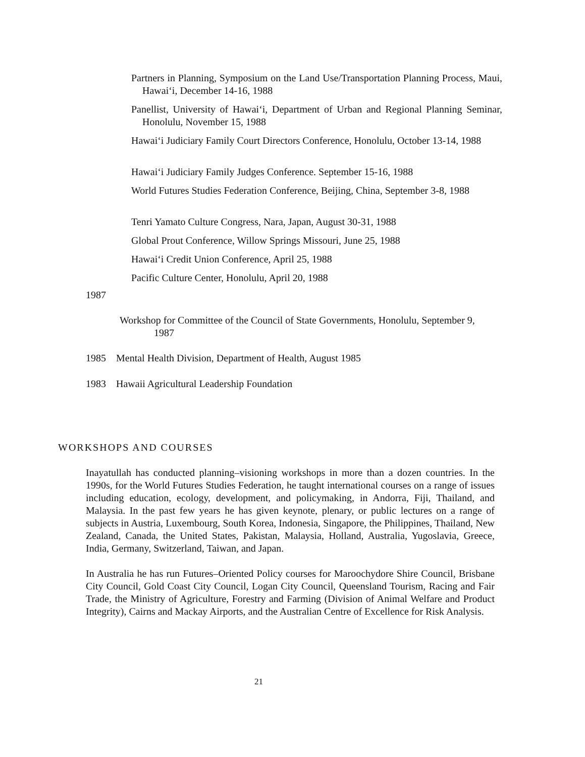Partners in Planning, Symposium on the Land Use/Transportation Planning Process, Maui, Hawai‘i, December 14-16, 1988
Panellist, University of Hawai‘i, Department of Urban and Regional Planning Seminar, Honolulu, November 15, 1988
Hawai‘i Judiciary Family Court Directors Conference, Honolulu, October 13-14, 1988
Hawai‘i Judiciary Family Judges Conference. September 15-16, 1988
World Futures Studies Federation Conference, Beijing, China, September 3-8, 1988
Tenri Yamato Culture Congress, Nara, Japan, August 30-31, 1988
Global Prout Conference, Willow Springs Missouri, June 25, 1988
Hawai‘i Credit Union Conference, April 25, 1988
Pacific Culture Center, Honolulu, April 20, 1988
1987
Workshop for Committee of the Council of State Governments, Honolulu, September 9, 1987
1985 Mental Health Division, Department of Health, August 1985
1983 Hawaii Agricultural Leadership Foundation
WORKSHOPS AND COURSES
Inayatullah has conducted planning–visioning workshops in more than a dozen countries. In the 1990s, for the World Futures Studies Federation, he taught international courses on a range of issues including education, ecology, development, and policymaking, in Andorra, Fiji, Thailand, and Malaysia. In the past few years he has given keynote, plenary, or public lectures on a range of subjects in Austria, Luxembourg, South Korea, Indonesia, Singapore, the Philippines, Thailand, New Zealand, Canada, the United States, Pakistan, Malaysia, Holland, Australia, Yugoslavia, Greece, India, Germany, Switzerland, Taiwan, and Japan.
In Australia he has run Futures–Oriented Policy courses for Maroochydore Shire Council, Brisbane City Council, Gold Coast City Council, Logan City Council, Queensland Tourism, Racing and Fair Trade, the Ministry of Agriculture, Forestry and Farming (Division of Animal Welfare and Product Integrity), Cairns and Mackay Airports, and the Australian Centre of Excellence for Risk Analysis.
21